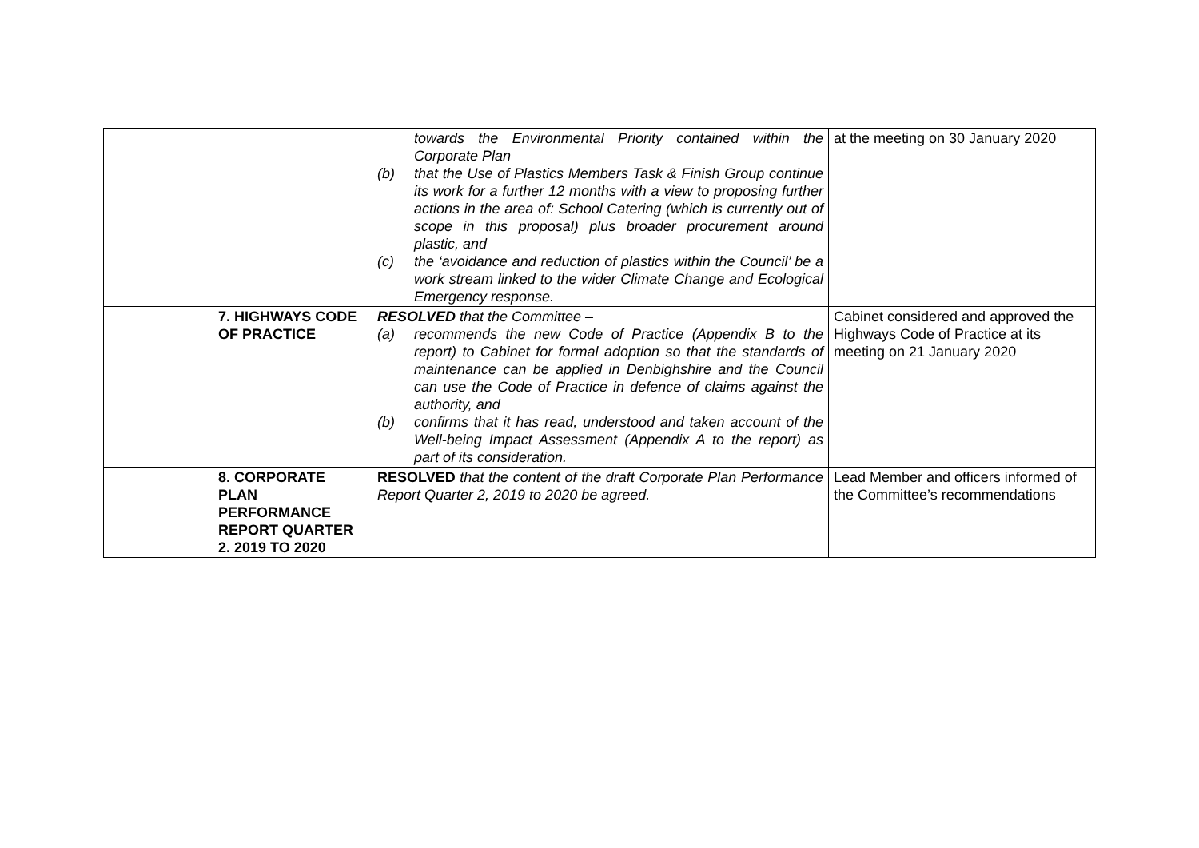| | | towards the Environmental Priority contained within the Corporate Plan (b) that the Use of Plastics Members Task & Finish Group continue its work for a further 12 months with a view to proposing further actions in the area of: School Catering (which is currently out of scope in this proposal) plus broader procurement around plastic, and (c) the ‘avoidance and reduction of plastics within the Council’ be a work stream linked to the wider Climate Change and Ecological Emergency response. | at the meeting on 30 January 2020 |
| | 7. HIGHWAYS CODE OF PRACTICE | RESOLVED that the Committee – (a) recommends the new Code of Practice (Appendix B to the report) to Cabinet for formal adoption so that the standards of maintenance can be applied in Denbighshire and the Council can use the Code of Practice in defence of claims against the authority, and (b) confirms that it has read, understood and taken account of the Well-being Impact Assessment (Appendix A to the report) as part of its consideration. | Cabinet considered and approved the Highways Code of Practice at its meeting on 21 January 2020 |
| | 8. CORPORATE PLAN PERFORMANCE REPORT QUARTER 2. 2019 TO 2020 | RESOLVED that the content of the draft Corporate Plan Performance Report Quarter 2, 2019 to 2020 be agreed. | Lead Member and officers informed of the Committee’s recommendations |